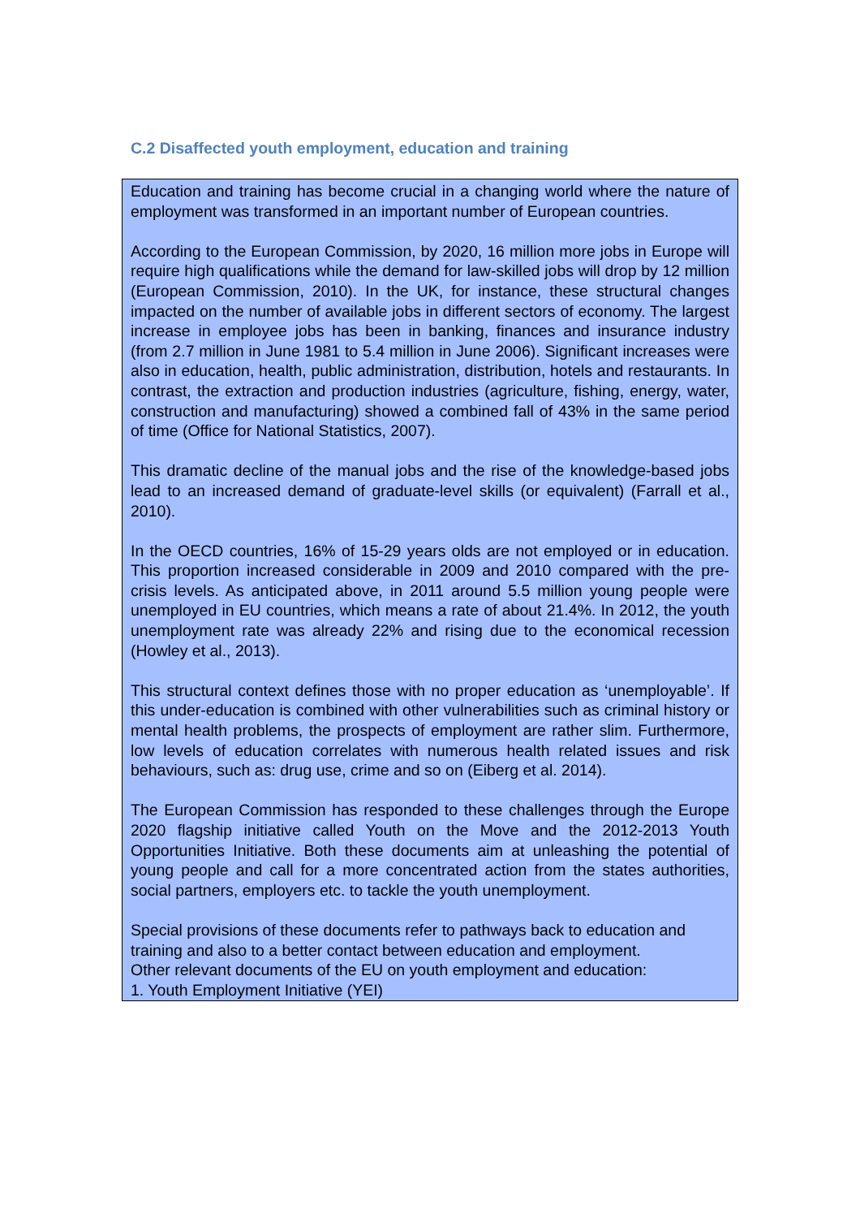C.2 Disaffected youth employment, education and training
Education and training has become crucial in a changing world where the nature of employment was transformed in an important number of European countries.
According to the European Commission, by 2020, 16 million more jobs in Europe will require high qualifications while the demand for law-skilled jobs will drop by 12 million (European Commission, 2010). In the UK, for instance, these structural changes impacted on the number of available jobs in different sectors of economy. The largest increase in employee jobs has been in banking, finances and insurance industry (from 2.7 million in June 1981 to 5.4 million in June 2006). Significant increases were also in education, health, public administration, distribution, hotels and restaurants. In contrast, the extraction and production industries (agriculture, fishing, energy, water, construction and manufacturing) showed a combined fall of 43% in the same period of time (Office for National Statistics, 2007).
This dramatic decline of the manual jobs and the rise of the knowledge-based jobs lead to an increased demand of graduate-level skills (or equivalent) (Farrall et al., 2010).
In the OECD countries, 16% of 15-29 years olds are not employed or in education. This proportion increased considerable in 2009 and 2010 compared with the pre-crisis levels. As anticipated above, in 2011 around 5.5 million young people were unemployed in EU countries, which means a rate of about 21.4%. In 2012, the youth unemployment rate was already 22% and rising due to the economical recession (Howley et al., 2013).
This structural context defines those with no proper education as ‘unemployable’. If this under-education is combined with other vulnerabilities such as criminal history or mental health problems, the prospects of employment are rather slim. Furthermore, low levels of education correlates with numerous health related issues and risk behaviours, such as: drug use, crime and so on (Eiberg et al. 2014).
The European Commission has responded to these challenges through the Europe 2020 flagship initiative called Youth on the Move and the 2012-2013 Youth Opportunities Initiative. Both these documents aim at unleashing the potential of young people and call for a more concentrated action from the states authorities, social partners, employers etc. to tackle the youth unemployment.
Special provisions of these documents refer to pathways back to education and training and also to a better contact between education and employment.
Other relevant documents of the EU on youth employment and education:
1. Youth Employment Initiative (YEI)